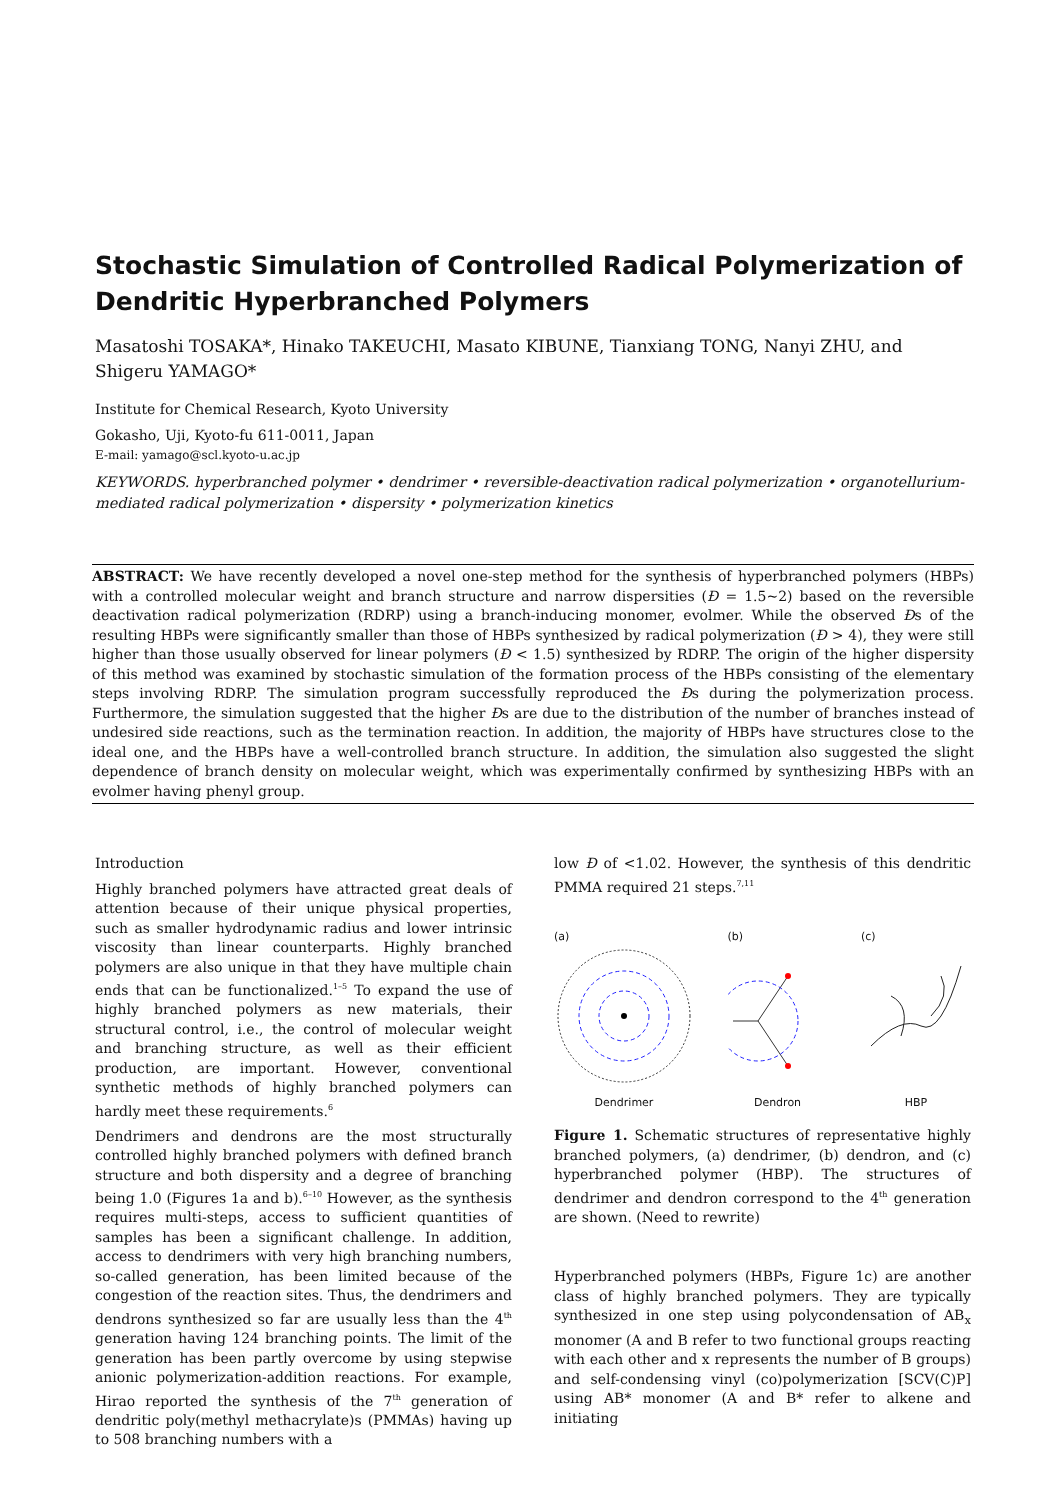Stochastic Simulation of Controlled Radical Polymerization of Dendritic Hyperbranched Polymers
Masatoshi TOSAKA*, Hinako TAKEUCHI, Masato KIBUNE, Tianxiang TONG, Nanyi ZHU, and Shigeru YAMAGO*
Institute for Chemical Research, Kyoto University
Gokasho, Uji, Kyoto-fu 611-0011, Japan
E-mail: yamago@scl.kyoto-u.ac.jp
KEYWORDS. hyperbranched polymer • dendrimer • reversible-deactivation radical polymerization • organotellurium-mediated radical polymerization • dispersity • polymerization kinetics
ABSTRACT: We have recently developed a novel one-step method for the synthesis of hyperbranched polymers (HBPs) with a controlled molecular weight and branch structure and narrow dispersities (Đ = 1.5~2) based on the reversible deactivation radical polymerization (RDRP) using a branch-inducing monomer, evolmer. While the observed Đs of the resulting HBPs were significantly smaller than those of HBPs synthesized by radical polymerization (Đ > 4), they were still higher than those usually observed for linear polymers (Đ < 1.5) synthesized by RDRP. The origin of the higher dispersity of this method was examined by stochastic simulation of the formation process of the HBPs consisting of the elementary steps involving RDRP. The simulation program successfully reproduced the Đs during the polymerization process. Furthermore, the simulation suggested that the higher Đs are due to the distribution of the number of branches instead of undesired side reactions, such as the termination reaction. In addition, the majority of HBPs have structures close to the ideal one, and the HBPs have a well-controlled branch structure. In addition, the simulation also suggested the slight dependence of branch density on molecular weight, which was experimentally confirmed by synthesizing HBPs with an evolmer having phenyl group.
Introduction
Highly branched polymers have attracted great deals of attention because of their unique physical properties, such as smaller hydrodynamic radius and lower intrinsic viscosity than linear counterparts. Highly branched polymers are also unique in that they have multiple chain ends that can be functionalized.<sup>1–5</sup> To expand the use of highly branched polymers as new materials, their structural control, i.e., the control of molecular weight and branching structure, as well as their efficient production, are important. However, conventional synthetic methods of highly branched polymers can hardly meet these requirements.<sup>6</sup>
Dendrimers and dendrons are the most structurally controlled highly branched polymers with defined branch structure and both dispersity and a degree of branching being 1.0 (Figures 1a and b).<sup>6–10</sup> However, as the synthesis requires multi-steps, access to sufficient quantities of samples has been a significant challenge. In addition, access to dendrimers with very high branching numbers, so-called generation, has been limited because of the congestion of the reaction sites. Thus, the dendrimers and dendrons synthesized so far are usually less than the 4<sup>th</sup> generation having 124 branching points. The limit of the generation has been partly overcome by using stepwise anionic polymerization-addition reactions. For example, Hirao reported the synthesis of the 7<sup>th</sup> generation of dendritic poly(methyl methacrylate)s (PMMAs) having up to 508 branching numbers with a
low Đ of <1.02. However, the synthesis of this dendritic PMMA required 21 steps.<sup>7,11</sup>
(a)
Dendrimer
(b)
Dendron
(c)
HBP
Figure 1. Schematic structures of representative highly branched polymers, (a) dendrimer, (b) dendron, and (c) hyperbranched polymer (HBP). The structures of dendrimer and dendron correspond to the 4<sup>th</sup> generation are shown. (Need to rewrite)
Hyperbranched polymers (HBPs, Figure 1c) are another class of highly branched polymers. They are typically synthesized in one step using polycondensation of AB<sub>x</sub> monomer (A and B refer to two functional groups reacting with each other and x represents the number of B groups) and self-condensing vinyl (co)polymerization [SCV(C)P] using AB* monomer (A and B* refer to alkene and initiating